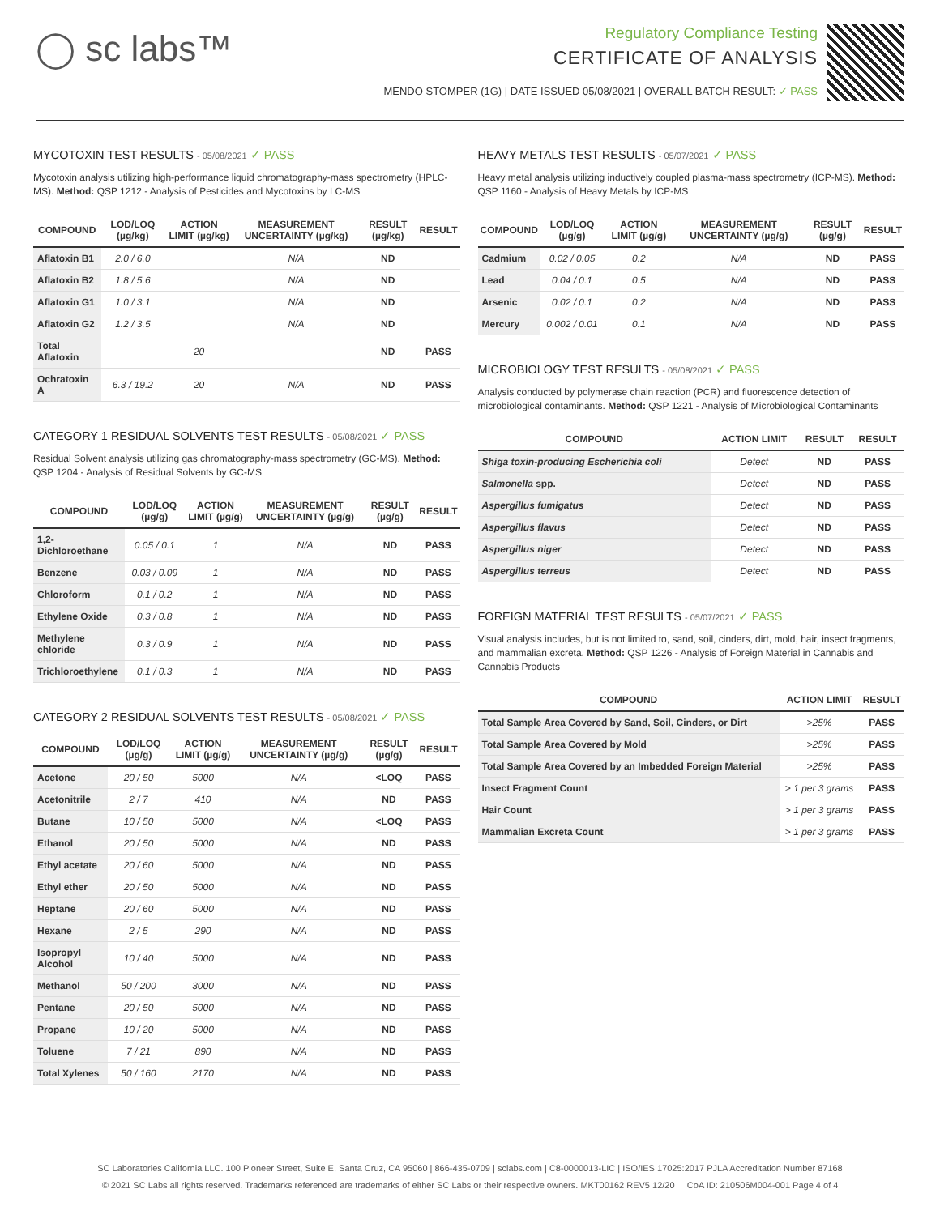◯ sc labs™
Regulatory Compliance Testing
CERTIFICATE OF ANALYSIS
MENDO STOMPER (1G) | DATE ISSUED 05/08/2021 | OVERALL BATCH RESULT: ✓ PASS
MYCOTOXIN TEST RESULTS - 05/08/2021 ✓ PASS
Mycotoxin analysis utilizing high-performance liquid chromatography-mass spectrometry (HPLC-MS). Method: QSP 1212 - Analysis of Pesticides and Mycotoxins by LC-MS
| COMPOUND | LOD/LOQ (µg/kg) | ACTION LIMIT (µg/kg) | MEASUREMENT UNCERTAINTY (µg/kg) | RESULT (µg/kg) | RESULT |
| --- | --- | --- | --- | --- | --- |
| Aflatoxin B1 | 2.0 / 6.0 | | N/A | ND | |
| Aflatoxin B2 | 1.8 / 5.6 | | N/A | ND | |
| Aflatoxin G1 | 1.0 / 3.1 | | N/A | ND | |
| Aflatoxin G2 | 1.2 / 3.5 | | N/A | ND | |
| Total Aflatoxin | | 20 | | ND | PASS |
| Ochratoxin A | 6.3 / 19.2 | 20 | N/A | ND | PASS |
CATEGORY 1 RESIDUAL SOLVENTS TEST RESULTS - 05/08/2021 ✓ PASS
Residual Solvent analysis utilizing gas chromatography-mass spectrometry (GC-MS). Method: QSP 1204 - Analysis of Residual Solvents by GC-MS
| COMPOUND | LOD/LOQ (µg/g) | ACTION LIMIT (µg/g) | MEASUREMENT UNCERTAINTY (µg/g) | RESULT (µg/g) | RESULT |
| --- | --- | --- | --- | --- | --- |
| 1,2-Dichloroethane | 0.05 / 0.1 | 1 | N/A | ND | PASS |
| Benzene | 0.03 / 0.09 | 1 | N/A | ND | PASS |
| Chloroform | 0.1 / 0.2 | 1 | N/A | ND | PASS |
| Ethylene Oxide | 0.3 / 0.8 | 1 | N/A | ND | PASS |
| Methylene chloride | 0.3 / 0.9 | 1 | N/A | ND | PASS |
| Trichloroethylene | 0.1 / 0.3 | 1 | N/A | ND | PASS |
CATEGORY 2 RESIDUAL SOLVENTS TEST RESULTS - 05/08/2021 ✓ PASS
| COMPOUND | LOD/LOQ (µg/g) | ACTION LIMIT (µg/g) | MEASUREMENT UNCERTAINTY (µg/g) | RESULT (µg/g) | RESULT |
| --- | --- | --- | --- | --- | --- |
| Acetone | 20 / 50 | 5000 | N/A | <LOQ | PASS |
| Acetonitrile | 2 / 7 | 410 | N/A | ND | PASS |
| Butane | 10 / 50 | 5000 | N/A | <LOQ | PASS |
| Ethanol | 20 / 50 | 5000 | N/A | ND | PASS |
| Ethyl acetate | 20 / 60 | 5000 | N/A | ND | PASS |
| Ethyl ether | 20 / 50 | 5000 | N/A | ND | PASS |
| Heptane | 20 / 60 | 5000 | N/A | ND | PASS |
| Hexane | 2 / 5 | 290 | N/A | ND | PASS |
| Isopropyl Alcohol | 10 / 40 | 5000 | N/A | ND | PASS |
| Methanol | 50 / 200 | 3000 | N/A | ND | PASS |
| Pentane | 20 / 50 | 5000 | N/A | ND | PASS |
| Propane | 10 / 20 | 5000 | N/A | ND | PASS |
| Toluene | 7 / 21 | 890 | N/A | ND | PASS |
| Total Xylenes | 50 / 160 | 2170 | N/A | ND | PASS |
HEAVY METALS TEST RESULTS - 05/07/2021 ✓ PASS
Heavy metal analysis utilizing inductively coupled plasma-mass spectrometry (ICP-MS). Method: QSP 1160 - Analysis of Heavy Metals by ICP-MS
| COMPOUND | LOD/LOQ (µg/g) | ACTION LIMIT (µg/g) | MEASUREMENT UNCERTAINTY (µg/g) | RESULT (µg/g) | RESULT |
| --- | --- | --- | --- | --- | --- |
| Cadmium | 0.02 / 0.05 | 0.2 | N/A | ND | PASS |
| Lead | 0.04 / 0.1 | 0.5 | N/A | ND | PASS |
| Arsenic | 0.02 / 0.1 | 0.2 | N/A | ND | PASS |
| Mercury | 0.002 / 0.01 | 0.1 | N/A | ND | PASS |
MICROBIOLOGY TEST RESULTS - 05/08/2021 ✓ PASS
Analysis conducted by polymerase chain reaction (PCR) and fluorescence detection of microbiological contaminants. Method: QSP 1221 - Analysis of Microbiological Contaminants
| COMPOUND | ACTION LIMIT | RESULT | RESULT |
| --- | --- | --- | --- |
| Shiga toxin-producing Escherichia coli | Detect | ND | PASS |
| Salmonella spp. | Detect | ND | PASS |
| Aspergillus fumigatus | Detect | ND | PASS |
| Aspergillus flavus | Detect | ND | PASS |
| Aspergillus niger | Detect | ND | PASS |
| Aspergillus terreus | Detect | ND | PASS |
FOREIGN MATERIAL TEST RESULTS - 05/07/2021 ✓ PASS
Visual analysis includes, but is not limited to, sand, soil, cinders, dirt, mold, hair, insect fragments, and mammalian excreta. Method: QSP 1226 - Analysis of Foreign Material in Cannabis and Cannabis Products
| COMPOUND | ACTION LIMIT | RESULT |
| --- | --- | --- |
| Total Sample Area Covered by Sand, Soil, Cinders, or Dirt | >25% | PASS |
| Total Sample Area Covered by Mold | >25% | PASS |
| Total Sample Area Covered by an Imbedded Foreign Material | >25% | PASS |
| Insect Fragment Count | > 1 per 3 grams | PASS |
| Hair Count | > 1 per 3 grams | PASS |
| Mammalian Excreta Count | > 1 per 3 grams | PASS |
SC Laboratories California LLC. 100 Pioneer Street, Suite E, Santa Cruz, CA 95060 | 866-435-0709 | sclabs.com | C8-0000013-LIC | ISO/IES 17025:2017 PJLA Accreditation Number 87168
© 2021 SC Labs all rights reserved. Trademarks referenced are trademarks of either SC Labs or their respective owners. MKT00162 REV5 12/20 CoA ID: 210506M004-001 Page 4 of 4